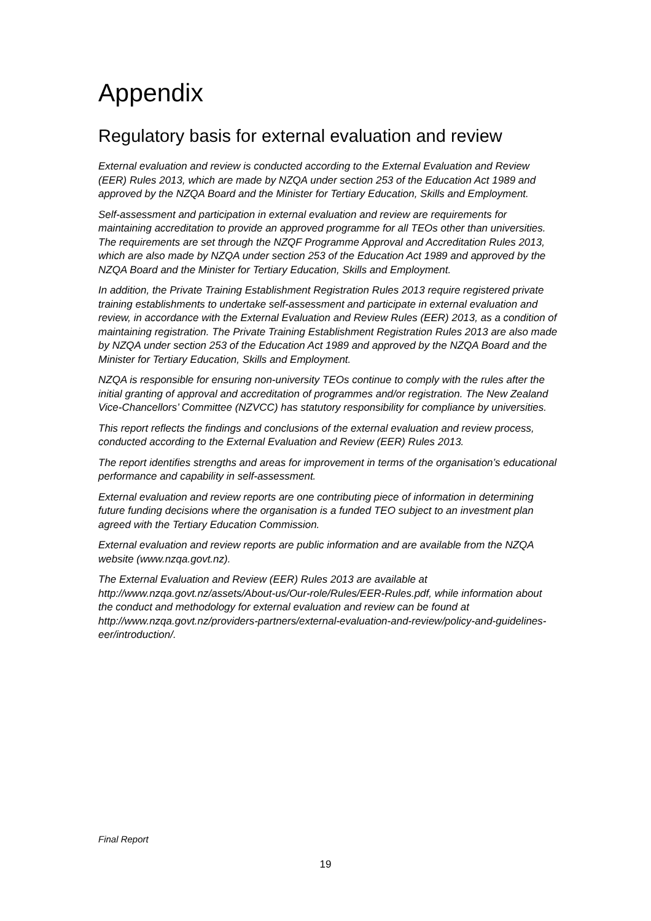Appendix
Regulatory basis for external evaluation and review
External evaluation and review is conducted according to the External Evaluation and Review (EER) Rules 2013, which are made by NZQA under section 253 of the Education Act 1989 and approved by the NZQA Board and the Minister for Tertiary Education, Skills and Employment.
Self-assessment and participation in external evaluation and review are requirements for maintaining accreditation to provide an approved programme for all TEOs other than universities. The requirements are set through the NZQF Programme Approval and Accreditation Rules 2013, which are also made by NZQA under section 253 of the Education Act 1989 and approved by the NZQA Board and the Minister for Tertiary Education, Skills and Employment.
In addition, the Private Training Establishment Registration Rules 2013 require registered private training establishments to undertake self-assessment and participate in external evaluation and review, in accordance with the External Evaluation and Review Rules (EER) 2013, as a condition of maintaining registration. The Private Training Establishment Registration Rules 2013 are also made by NZQA under section 253 of the Education Act 1989 and approved by the NZQA Board and the Minister for Tertiary Education, Skills and Employment.
NZQA is responsible for ensuring non-university TEOs continue to comply with the rules after the initial granting of approval and accreditation of programmes and/or registration. The New Zealand Vice-Chancellors’ Committee (NZVCC) has statutory responsibility for compliance by universities.
This report reflects the findings and conclusions of the external evaluation and review process, conducted according to the External Evaluation and Review (EER) Rules 2013.
The report identifies strengths and areas for improvement in terms of the organisation’s educational performance and capability in self-assessment.
External evaluation and review reports are one contributing piece of information in determining future funding decisions where the organisation is a funded TEO subject to an investment plan agreed with the Tertiary Education Commission.
External evaluation and review reports are public information and are available from the NZQA website (www.nzqa.govt.nz).
The External Evaluation and Review (EER) Rules 2013 are available at http://www.nzqa.govt.nz/assets/About-us/Our-role/Rules/EER-Rules.pdf, while information about the conduct and methodology for external evaluation and review can be found at http://www.nzqa.govt.nz/providers-partners/external-evaluation-and-review/policy-and-guidelines-eer/introduction/.
Final Report
19